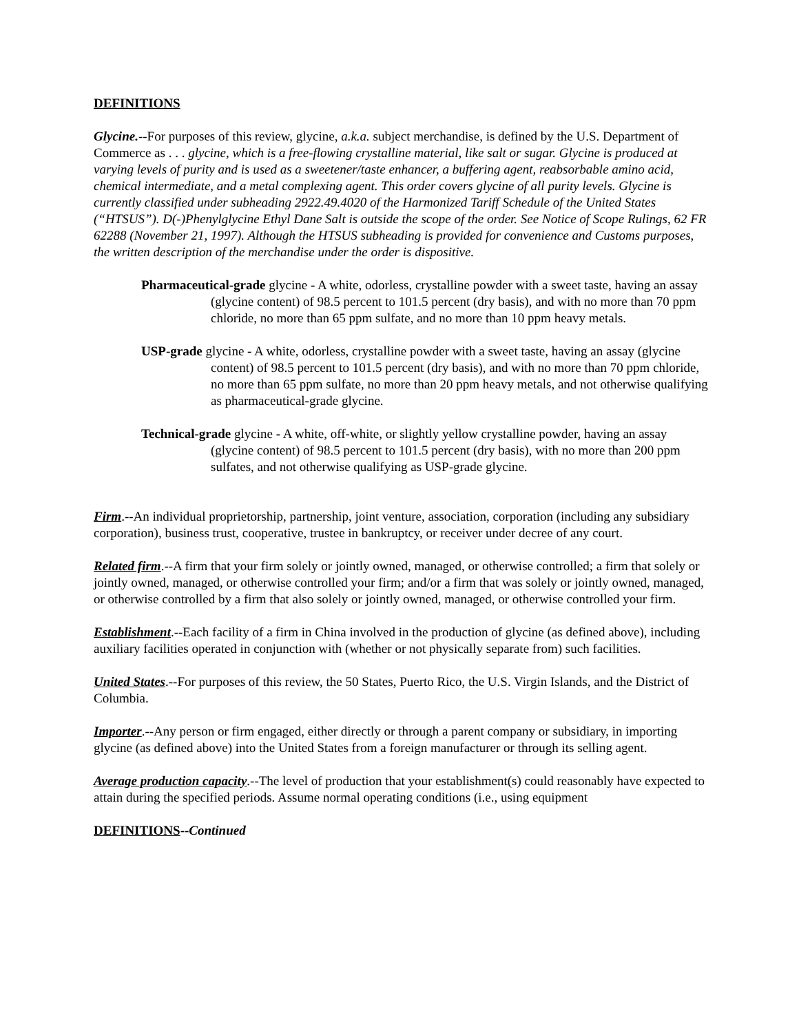DEFINITIONS
Glycine.--For purposes of this review, glycine, a.k.a. subject merchandise, is defined by the U.S. Department of Commerce as . . . glycine, which is a free-flowing crystalline material, like salt or sugar. Glycine is produced at varying levels of purity and is used as a sweetener/taste enhancer, a buffering agent, reabsorbable amino acid, chemical intermediate, and a metal complexing agent. This order covers glycine of all purity levels. Glycine is currently classified under subheading 2922.49.4020 of the Harmonized Tariff Schedule of the United States (“HTSUS”). D(-)Phenylglycine Ethyl Dane Salt is outside the scope of the order. See Notice of Scope Rulings, 62 FR 62288 (November 21, 1997). Although the HTSUS subheading is provided for convenience and Customs purposes, the written description of the merchandise under the order is dispositive.
Pharmaceutical-grade glycine - A white, odorless, crystalline powder with a sweet taste, having an assay (glycine content) of 98.5 percent to 101.5 percent (dry basis), and with no more than 70 ppm chloride, no more than 65 ppm sulfate, and no more than 10 ppm heavy metals.
USP-grade glycine - A white, odorless, crystalline powder with a sweet taste, having an assay (glycine content) of 98.5 percent to 101.5 percent (dry basis), and with no more than 70 ppm chloride, no more than 65 ppm sulfate, no more than 20 ppm heavy metals, and not otherwise qualifying as pharmaceutical-grade glycine.
Technical-grade glycine - A white, off-white, or slightly yellow crystalline powder, having an assay (glycine content) of 98.5 percent to 101.5 percent (dry basis), with no more than 200 ppm sulfates, and not otherwise qualifying as USP-grade glycine.
Firm.--An individual proprietorship, partnership, joint venture, association, corporation (including any subsidiary corporation), business trust, cooperative, trustee in bankruptcy, or receiver under decree of any court.
Related firm.--A firm that your firm solely or jointly owned, managed, or otherwise controlled; a firm that solely or jointly owned, managed, or otherwise controlled your firm; and/or a firm that was solely or jointly owned, managed, or otherwise controlled by a firm that also solely or jointly owned, managed, or otherwise controlled your firm.
Establishment.--Each facility of a firm in China involved in the production of glycine (as defined above), including auxiliary facilities operated in conjunction with (whether or not physically separate from) such facilities.
United States.--For purposes of this review, the 50 States, Puerto Rico, the U.S. Virgin Islands, and the District of Columbia.
Importer.--Any person or firm engaged, either directly or through a parent company or subsidiary, in importing glycine (as defined above) into the United States from a foreign manufacturer or through its selling agent.
Average production capacity.--The level of production that your establishment(s) could reasonably have expected to attain during the specified periods. Assume normal operating conditions (i.e., using equipment
DEFINITIONS--Continued